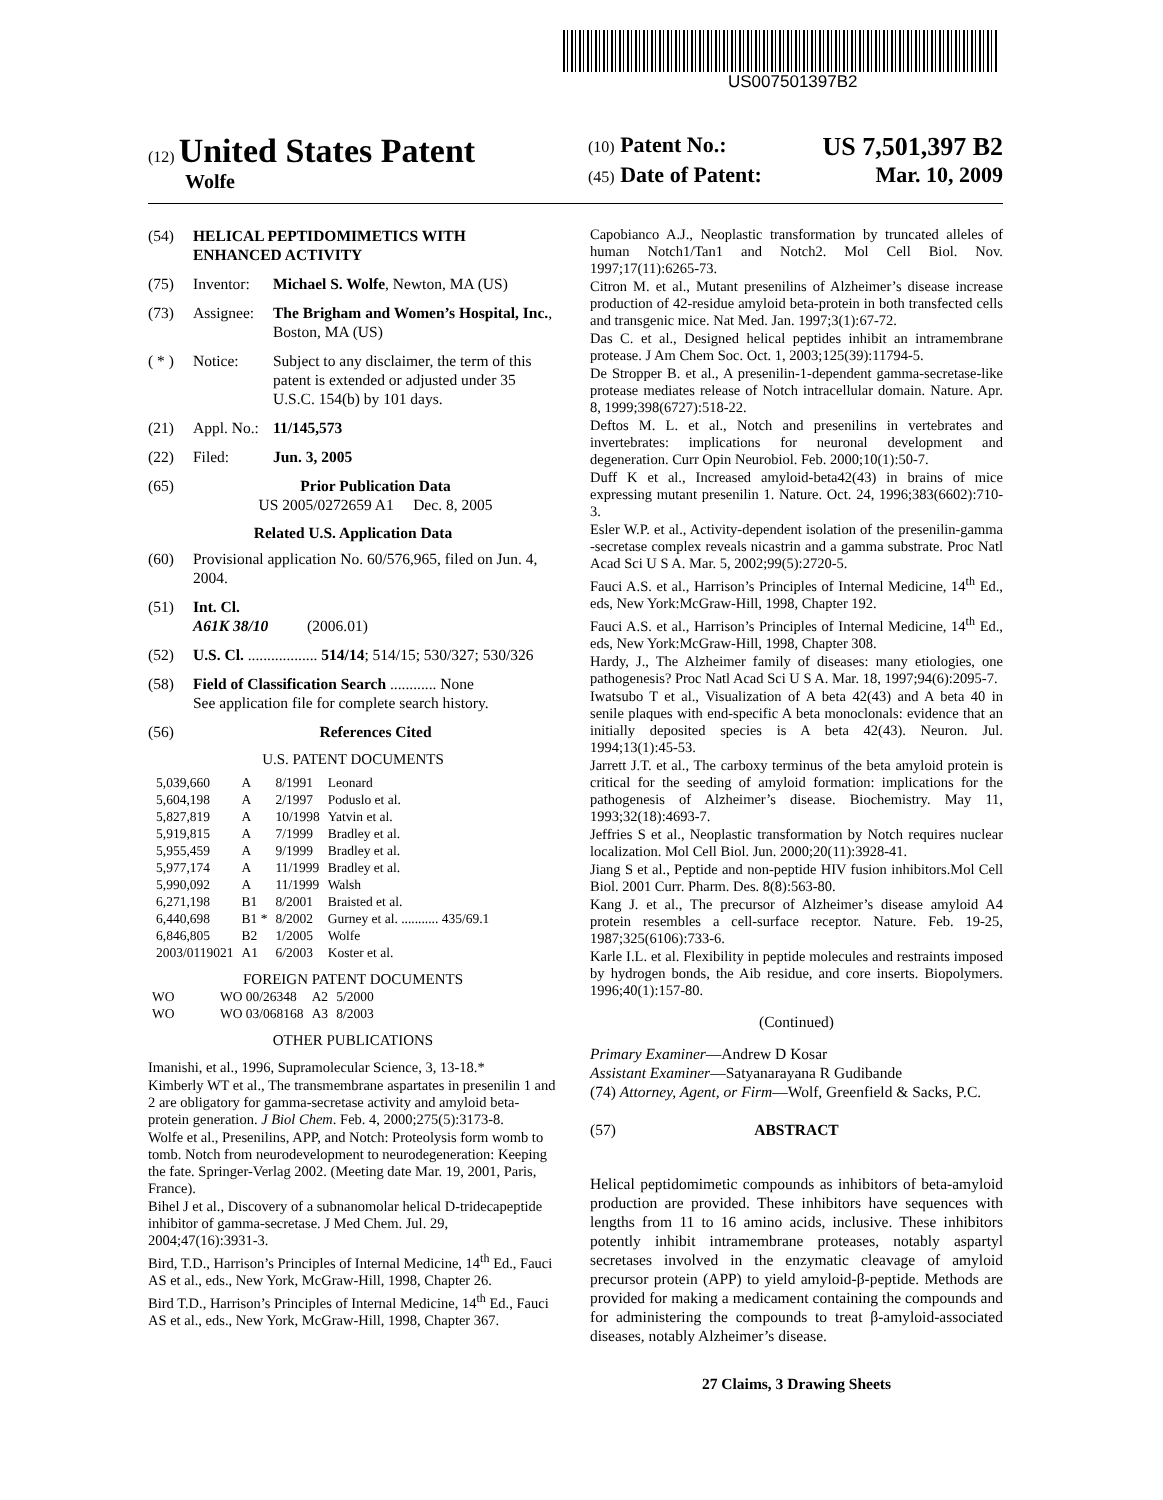US007501397B2
(12) United States Patent
Wolfe
(10) Patent No.: US 7,501,397 B2
(45) Date of Patent: Mar. 10, 2009
(54) HELICAL PEPTIDOMIMETICS WITH ENHANCED ACTIVITY
(75) Inventor: Michael S. Wolfe, Newton, MA (US)
(73) Assignee: The Brigham and Women’s Hospital, Inc., Boston, MA (US)
( * ) Notice: Subject to any disclaimer, the term of this patent is extended or adjusted under 35 U.S.C. 154(b) by 101 days.
(21) Appl. No.: 11/145,573
(22) Filed: Jun. 3, 2005
(65) Prior Publication Data
US 2005/0272659 A1 Dec. 8, 2005
Related U.S. Application Data
(60) Provisional application No. 60/576,965, filed on Jun. 4, 2004.
(51) Int. Cl.
A61K 38/10 (2006.01)
(52) U.S. Cl. .................. 514/14; 514/15; 530/327; 530/326
(58) Field of Classification Search ............ None
See application file for complete search history.
(56) References Cited
U.S. PATENT DOCUMENTS
| 5,039,660 | A | 8/1991 | Leonard |
| 5,604,198 | A | 2/1997 | Poduslo et al. |
| 5,827,819 | A | 10/1998 | Yatvin et al. |
| 5,919,815 | A | 7/1999 | Bradley et al. |
| 5,955,459 | A | 9/1999 | Bradley et al. |
| 5,977,174 | A | 11/1999 | Bradley et al. |
| 5,990,092 | A | 11/1999 | Walsh |
| 6,271,198 | B1 | 8/2001 | Braisted et al. |
| 6,440,698 | B1 * | 8/2002 | Gurney et al. ........... 435/69.1 |
| 6,846,805 | B2 | 1/2005 | Wolfe |
| 2003/0119021 | A1 | 6/2003 | Koster et al. |
FOREIGN PATENT DOCUMENTS
| WO | WO 00/26348 | A2 | 5/2000 |
| WO | WO 03/068168 | A3 | 8/2003 |
OTHER PUBLICATIONS
Imanishi, et al., 1996, Supramolecular Science, 3, 13-18.*
Kimberly WT et al., The transmembrane aspartates in presenilin 1 and 2 are obligatory for gamma-secretase activity and amyloid beta-protein generation. J Biol Chem. Feb. 4, 2000;275(5):3173-8.
Wolfe et al., Presenilins, APP, and Notch: Proteolysis form womb to tomb. Notch from neurodevelopment to neurodegeneration: Keeping the fate. Springer-Verlag 2002. (Meeting date Mar. 19, 2001, Paris, France).
Bihel J et al., Discovery of a subnanomolar helical D-tridecapeptide inhibitor of gamma-secretase. J Med Chem. Jul. 29, 2004;47(16):3931-3.
Bird, T.D., Harrison’s Principles of Internal Medicine, 14<sup>th</sup> Ed., Fauci AS et al., eds., New York, McGraw-Hill, 1998, Chapter 26.
Bird T.D., Harrison’s Principles of Internal Medicine, 14<sup>th</sup> Ed., Fauci AS et al., eds., New York, McGraw-Hill, 1998, Chapter 367.
Capobianco A.J., Neoplastic transformation by truncated alleles of human Notch1/Tan1 and Notch2. Mol Cell Biol. Nov. 1997;17(11):6265-73.
Citron M. et al., Mutant presenilins of Alzheimer’s disease increase production of 42-residue amyloid beta-protein in both transfected cells and transgenic mice. Nat Med. Jan. 1997;3(1):67-72.
Das C. et al., Designed helical peptides inhibit an intramembrane protease. J Am Chem Soc. Oct. 1, 2003;125(39):11794-5.
De Stropper B. et al., A presenilin-1-dependent gamma-secretase-like protease mediates release of Notch intracellular domain. Nature. Apr. 8, 1999;398(6727):518-22.
Deftos M. L. et al., Notch and presenilins in vertebrates and invertebrates: implications for neuronal development and degeneration. Curr Opin Neurobiol. Feb. 2000;10(1):50-7.
Duff K et al., Increased amyloid-beta42(43) in brains of mice expressing mutant presenilin 1. Nature. Oct. 24, 1996;383(6602):710-3.
Esler W.P. et al., Activity-dependent isolation of the presenilin-gamma -secretase complex reveals nicastrin and a gamma substrate. Proc Natl Acad Sci U S A. Mar. 5, 2002;99(5):2720-5.
Fauci A.S. et al., Harrison’s Principles of Internal Medicine, 14<sup>th</sup> Ed., eds, New York:McGraw-Hill, 1998, Chapter 192.
Fauci A.S. et al., Harrison’s Principles of Internal Medicine, 14<sup>th</sup> Ed., eds, New York:McGraw-Hill, 1998, Chapter 308.
Hardy, J., The Alzheimer family of diseases: many etiologies, one pathogenesis? Proc Natl Acad Sci U S A. Mar. 18, 1997;94(6):2095-7.
Iwatsubo T et al., Visualization of A beta 42(43) and A beta 40 in senile plaques with end-specific A beta monoclonals: evidence that an initially deposited species is A beta 42(43). Neuron. Jul. 1994;13(1):45-53.
Jarrett J.T. et al., The carboxy terminus of the beta amyloid protein is critical for the seeding of amyloid formation: implications for the pathogenesis of Alzheimer’s disease. Biochemistry. May 11, 1993;32(18):4693-7.
Jeffries S et al., Neoplastic transformation by Notch requires nuclear localization. Mol Cell Biol. Jun. 2000;20(11):3928-41.
Jiang S et al., Peptide and non-peptide HIV fusion inhibitors.Mol Cell Biol. 2001 Curr. Pharm. Des. 8(8):563-80.
Kang J. et al., The precursor of Alzheimer’s disease amyloid A4 protein resembles a cell-surface receptor. Nature. Feb. 19-25, 1987;325(6106):733-6.
Karle I.L. et al. Flexibility in peptide molecules and restraints imposed by hydrogen bonds, the Aib residue, and core inserts. Biopolymers. 1996;40(1):157-80.
(Continued)
Primary Examiner—Andrew D Kosar
Assistant Examiner—Satyanarayana R Gudibande
(74) Attorney, Agent, or Firm—Wolf, Greenfield & Sacks, P.C.
(57) ABSTRACT
Helical peptidomimetic compounds as inhibitors of beta-amyloid production are provided. These inhibitors have sequences with lengths from 11 to 16 amino acids, inclusive. These inhibitors potently inhibit intramembrane proteases, notably aspartyl secretases involved in the enzymatic cleavage of amyloid precursor protein (APP) to yield amyloid-β-peptide. Methods are provided for making a medicament containing the compounds and for administering the compounds to treat β-amyloid-associated diseases, notably Alzheimer’s disease.
27 Claims, 3 Drawing Sheets